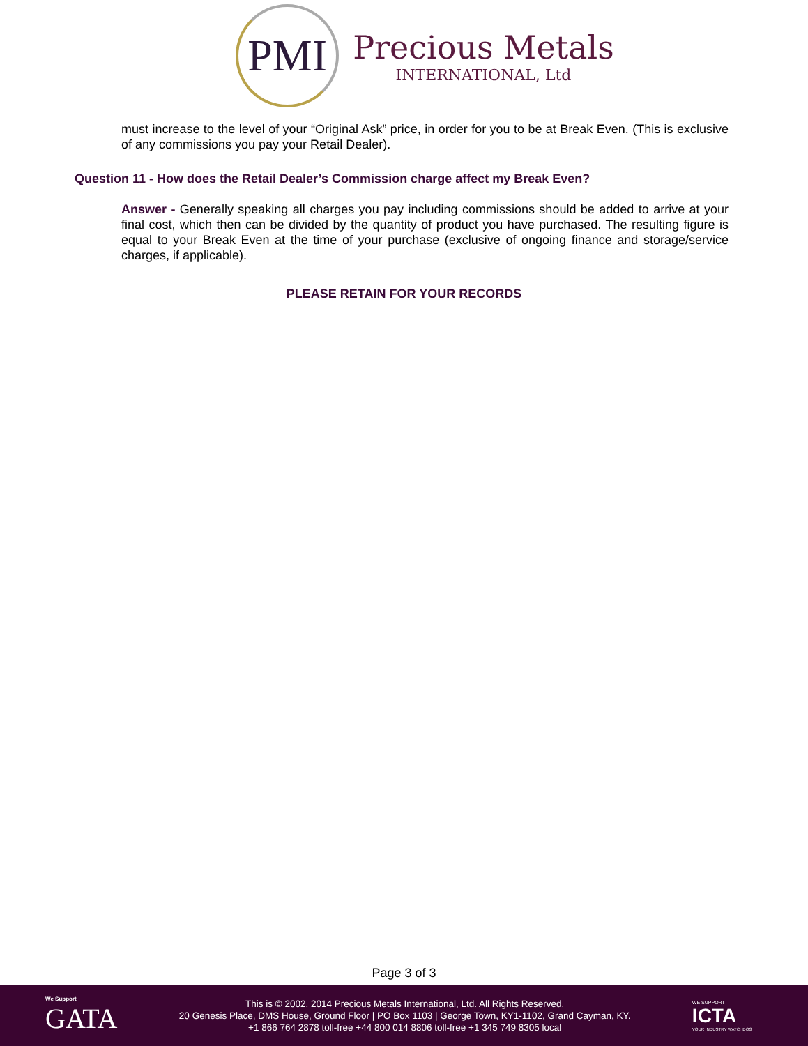PMI
Precious Metals
INTERNATIONAL, Ltd
must increase to the level of your “Original Ask” price, in order for you to be at Break Even. (This is exclusive of any commissions you pay your Retail Dealer).
Question 11 - How does the Retail Dealer’s Commission charge affect my Break Even?
Answer - Generally speaking all charges you pay including commissions should be added to arrive at your final cost, which then can be divided by the quantity of product you have purchased. The resulting figure is equal to your Break Even at the time of your purchase (exclusive of ongoing finance and storage/service charges, if applicable).
PLEASE RETAIN FOR YOUR RECORDS
Page 3 of 3
We Support
GATA
This is © 2002, 2014 Precious Metals International, Ltd. All Rights Reserved.
20 Genesis Place, DMS House, Ground Floor | PO Box 1103 | George Town, KY1-1102, Grand Cayman, KY.
+1 866 764 2878 toll-free +44 800 014 8806 toll-free +1 345 749 8305 local
WE SUPPORT
ICTA
YOUR INDUSTRY WATCHDOG